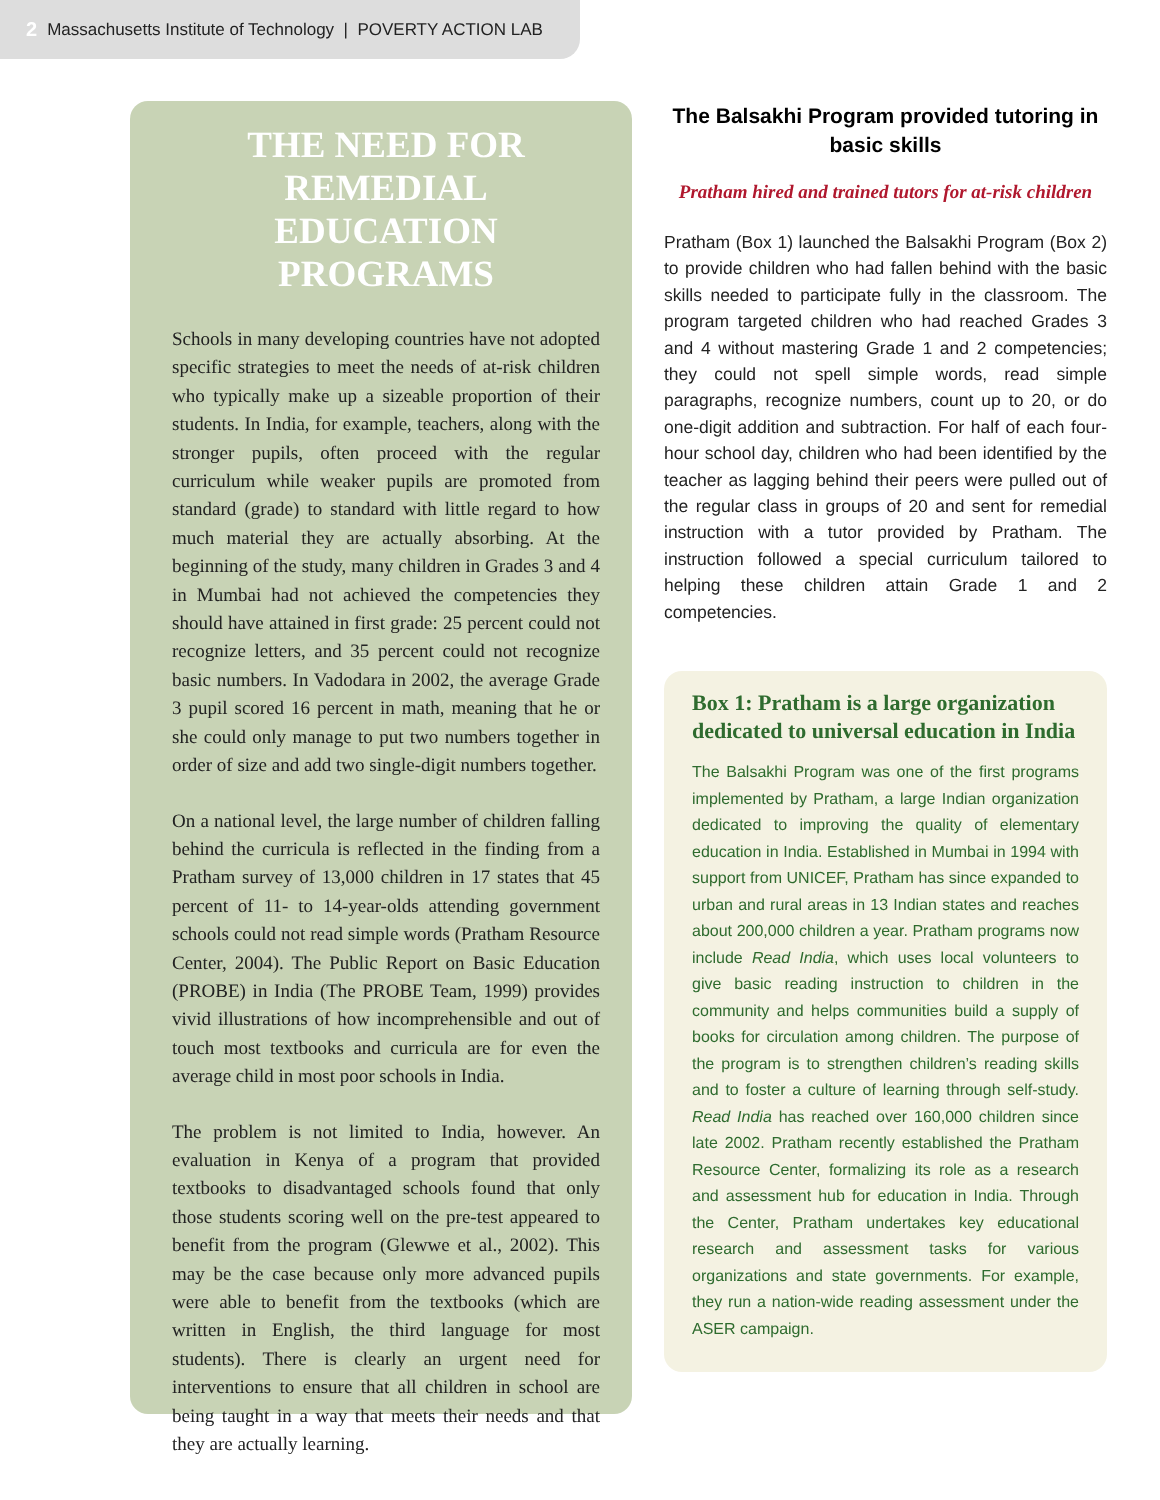2 Massachusetts Institute of Technology | POVERTY ACTION LAB
THE NEED FOR REMEDIAL EDUCATION PROGRAMS
Schools in many developing countries have not adopted specific strategies to meet the needs of at-risk children who typically make up a sizeable proportion of their students. In India, for example, teachers, along with the stronger pupils, often proceed with the regular curriculum while weaker pupils are promoted from standard (grade) to standard with little regard to how much material they are actually absorbing. At the beginning of the study, many children in Grades 3 and 4 in Mumbai had not achieved the competencies they should have attained in first grade: 25 percent could not recognize letters, and 35 percent could not recognize basic numbers. In Vadodara in 2002, the average Grade 3 pupil scored 16 percent in math, meaning that he or she could only manage to put two numbers together in order of size and add two single-digit numbers together.
On a national level, the large number of children falling behind the curricula is reflected in the finding from a Pratham survey of 13,000 children in 17 states that 45 percent of 11- to 14-year-olds attending government schools could not read simple words (Pratham Resource Center, 2004). The Public Report on Basic Education (PROBE) in India (The PROBE Team, 1999) provides vivid illustrations of how incomprehensible and out of touch most textbooks and curricula are for even the average child in most poor schools in India.
The problem is not limited to India, however. An evaluation in Kenya of a program that provided textbooks to disadvantaged schools found that only those students scoring well on the pre-test appeared to benefit from the program (Glewwe et al., 2002). This may be the case because only more advanced pupils were able to benefit from the textbooks (which are written in English, the third language for most students). There is clearly an urgent need for interventions to ensure that all children in school are being taught in a way that meets their needs and that they are actually learning.
The Balsakhi Program provided tutoring in basic skills
Pratham hired and trained tutors for at-risk children
Pratham (Box 1) launched the Balsakhi Program (Box 2) to provide children who had fallen behind with the basic skills needed to participate fully in the classroom. The program targeted children who had reached Grades 3 and 4 without mastering Grade 1 and 2 competencies; they could not spell simple words, read simple paragraphs, recognize numbers, count up to 20, or do one-digit addition and subtraction. For half of each four-hour school day, children who had been identified by the teacher as lagging behind their peers were pulled out of the regular class in groups of 20 and sent for remedial instruction with a tutor provided by Pratham. The instruction followed a special curriculum tailored to helping these children attain Grade 1 and 2 competencies.
Box 1: Pratham is a large organization dedicated to universal education in India
The Balsakhi Program was one of the first programs implemented by Pratham, a large Indian organization dedicated to improving the quality of elementary education in India. Established in Mumbai in 1994 with support from UNICEF, Pratham has since expanded to urban and rural areas in 13 Indian states and reaches about 200,000 children a year. Pratham programs now include Read India, which uses local volunteers to give basic reading instruction to children in the community and helps communities build a supply of books for circulation among children. The purpose of the program is to strengthen children’s reading skills and to foster a culture of learning through self-study. Read India has reached over 160,000 children since late 2002. Pratham recently established the Pratham Resource Center, formalizing its role as a research and assessment hub for education in India. Through the Center, Pratham undertakes key educational research and assessment tasks for various organizations and state governments. For example, they run a nation-wide reading assessment under the ASER campaign.